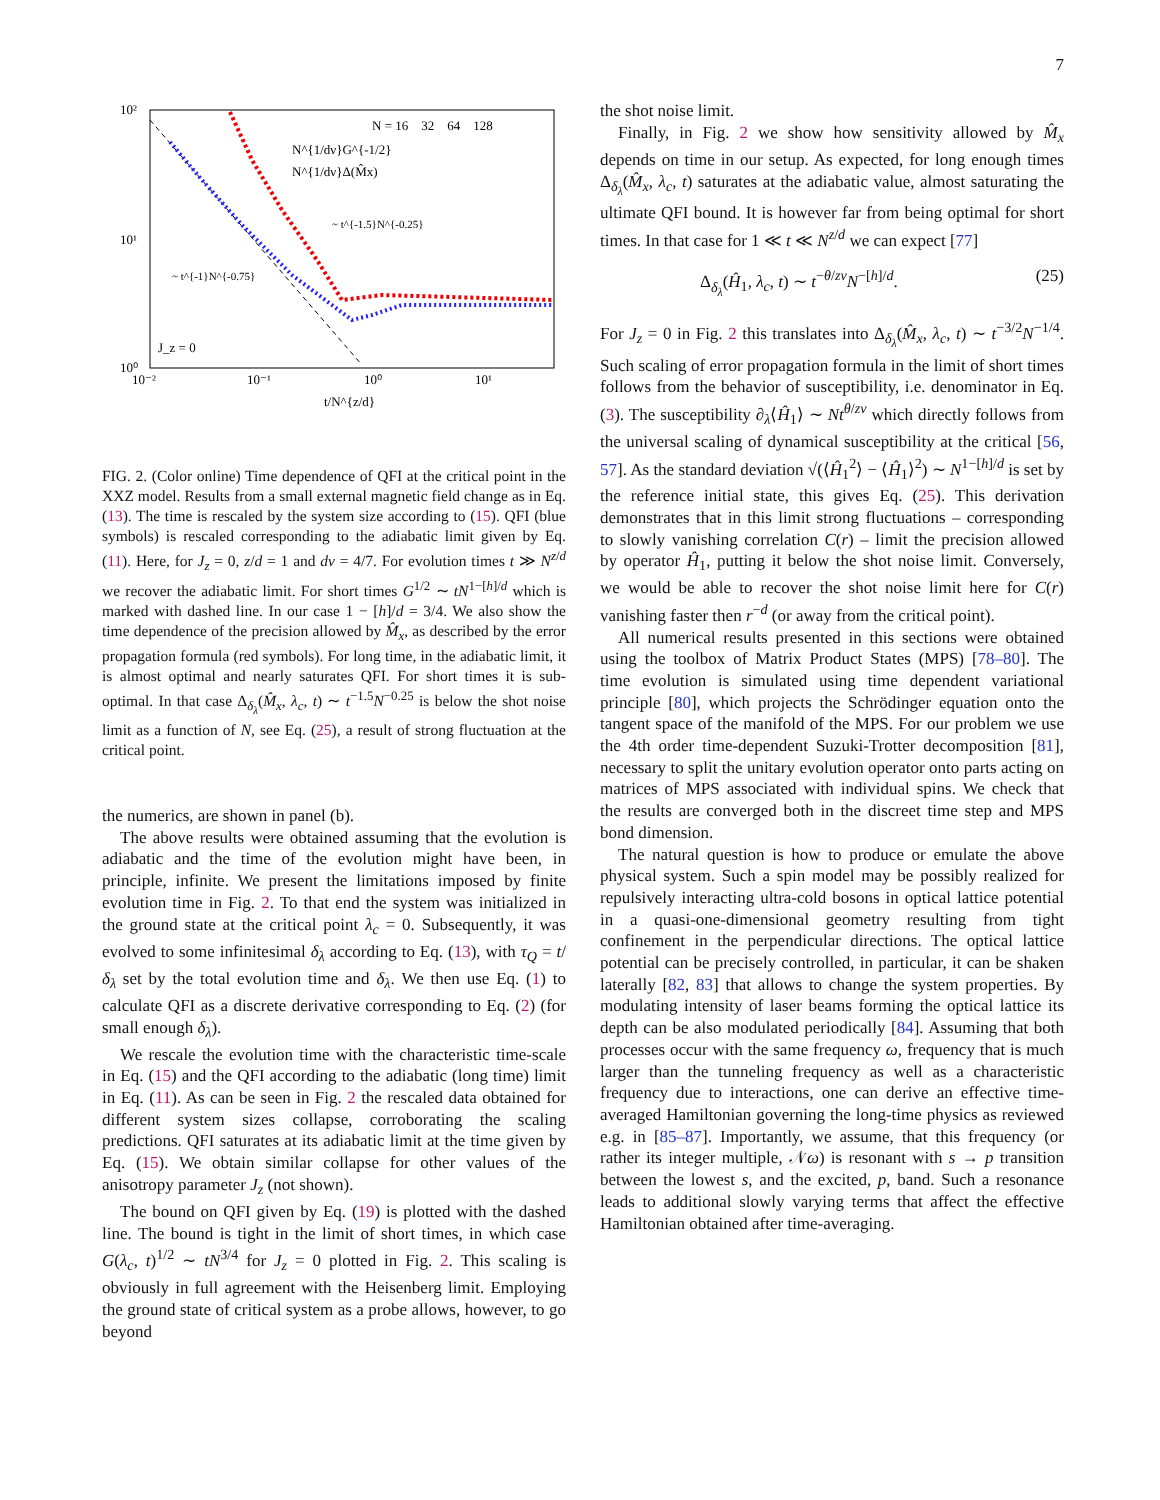7
10²
10¹
10⁰
10⁻²
10⁻¹
10⁰
10¹
t/N^{z/d}
N = 16 32 64 128
N^{1/dν}G^{-1/2}
N^{1/dν}Δ(M̂x)
~ t^{-1.5}N^{-0.25}
~ t^{-1}N^{-0.75}
J_z = 0
FIG. 2. (Color online) Time dependence of QFI at the critical point in the XXZ model. Results from a small external magnetic field change as in Eq. (13). The time is rescaled by the system size according to (15). QFI (blue symbols) is rescaled corresponding to the adiabatic limit given by Eq. (11). Here, for J<sub>z</sub> = 0, z/d = 1 and dν = 4/7. For evolution times t ≫ N<sup>z/d</sup> we recover the adiabatic limit. For short times G<sup>1/2</sup> ∼ tN<sup>1−[h]/d</sup> which is marked with dashed line. In our case 1 − [h]/d = 3/4. We also show the time dependence of the precision allowed by M̂<sub>x</sub>, as described by the error propagation formula (red symbols). For long time, in the adiabatic limit, it is almost optimal and nearly saturates QFI. For short times it is sub-optimal. In that case Δ<sub>δ<sub>λ</sub></sub>(M̂<sub>x</sub>, λ<sub>c</sub>, t) ∼ t<sup>−1.5</sup>N<sup>−0.25</sup> is below the shot noise limit as a function of N, see Eq. (25), a result of strong fluctuation at the critical point.
the numerics, are shown in panel (b).
The above results were obtained assuming that the evolution is adiabatic and the time of the evolution might have been, in principle, infinite. We present the limitations imposed by finite evolution time in Fig. 2. To that end the system was initialized in the ground state at the critical point λ<sub>c</sub> = 0. Subsequently, it was evolved to some infinitesimal δ<sub>λ</sub> according to Eq. (13), with τ<sub>Q</sub> = t/δ<sub>λ</sub> set by the total evolution time and δ<sub>λ</sub>. We then use Eq. (1) to calculate QFI as a discrete derivative corresponding to Eq. (2) (for small enough δ<sub>λ</sub>).
We rescale the evolution time with the characteristic time-scale in Eq. (15) and the QFI according to the adiabatic (long time) limit in Eq. (11). As can be seen in Fig. 2 the rescaled data obtained for different system sizes collapse, corroborating the scaling predictions. QFI saturates at its adiabatic limit at the time given by Eq. (15). We obtain similar collapse for other values of the anisotropy parameter J<sub>z</sub> (not shown).
The bound on QFI given by Eq. (19) is plotted with the dashed line. The bound is tight in the limit of short times, in which case G(λ<sub>c</sub>, t)<sup>1/2</sup> ∼ tN<sup>3/4</sup> for J<sub>z</sub> = 0 plotted in Fig. 2. This scaling is obviously in full agreement with the Heisenberg limit. Employing the ground state of critical system as a probe allows, however, to go beyond
the shot noise limit.
Finally, in Fig. 2 we show how sensitivity allowed by M̂<sub>x</sub> depends on time in our setup. As expected, for long enough times Δ<sub>δ<sub>λ</sub></sub>(M̂<sub>x</sub>, λ<sub>c</sub>, t) saturates at the adiabatic value, almost saturating the ultimate QFI bound. It is however far from being optimal for short times. In that case for 1 ≪ t ≪ N<sup>z/d</sup> we can expect [77]
Δ<sub>δ<sub>λ</sub></sub>(Ĥ<sub>1</sub>, λ<sub>c</sub>, t) ∼ t<sup>−θ/zν</sup>N<sup>−[h]/d</sup>. (25)
For J<sub>z</sub> = 0 in Fig. 2 this translates into Δ<sub>δ<sub>λ</sub></sub>(M̂<sub>x</sub>, λ<sub>c</sub>, t) ∼ t<sup>−3/2</sup>N<sup>−1/4</sup>. Such scaling of error propagation formula in the limit of short times follows from the behavior of susceptibility, i.e. denominator in Eq. (3). The susceptibility ∂<sub>λ</sub>⟨Ĥ<sub>1</sub>⟩ ∼ Nt<sup>θ/zν</sup> which directly follows from the universal scaling of dynamical susceptibility at the critical [56, 57]. As the standard deviation √(⟨Ĥ<sub>1</sub><sup>2</sup>⟩ − ⟨Ĥ<sub>1</sub>⟩<sup>2</sup>) ∼ N<sup>1−[h]/d</sup> is set by the reference initial state, this gives Eq. (25). This derivation demonstrates that in this limit strong fluctuations – corresponding to slowly vanishing correlation C(r) – limit the precision allowed by operator Ĥ<sub>1</sub>, putting it below the shot noise limit. Conversely, we would be able to recover the shot noise limit here for C(r) vanishing faster then r<sup>−d</sup> (or away from the critical point).
All numerical results presented in this sections were obtained using the toolbox of Matrix Product States (MPS) [78–80]. The time evolution is simulated using time dependent variational principle [80], which projects the Schrödinger equation onto the tangent space of the manifold of the MPS. For our problem we use the 4th order time-dependent Suzuki-Trotter decomposition [81], necessary to split the unitary evolution operator onto parts acting on matrices of MPS associated with individual spins. We check that the results are converged both in the discreet time step and MPS bond dimension.
The natural question is how to produce or emulate the above physical system. Such a spin model may be possibly realized for repulsively interacting ultra-cold bosons in optical lattice potential in a quasi-one-dimensional geometry resulting from tight confinement in the perpendicular directions. The optical lattice potential can be precisely controlled, in particular, it can be shaken laterally [82, 83] that allows to change the system properties. By modulating intensity of laser beams forming the optical lattice its depth can be also modulated periodically [84]. Assuming that both processes occur with the same frequency ω, frequency that is much larger than the tunneling frequency as well as a characteristic frequency due to interactions, one can derive an effective time-averaged Hamiltonian governing the long-time physics as reviewed e.g. in [85–87]. Importantly, we assume, that this frequency (or rather its integer multiple, 𝒩ω) is resonant with s → p transition between the lowest s, and the excited, p, band. Such a resonance leads to additional slowly varying terms that affect the effective Hamiltonian obtained after time-averaging.